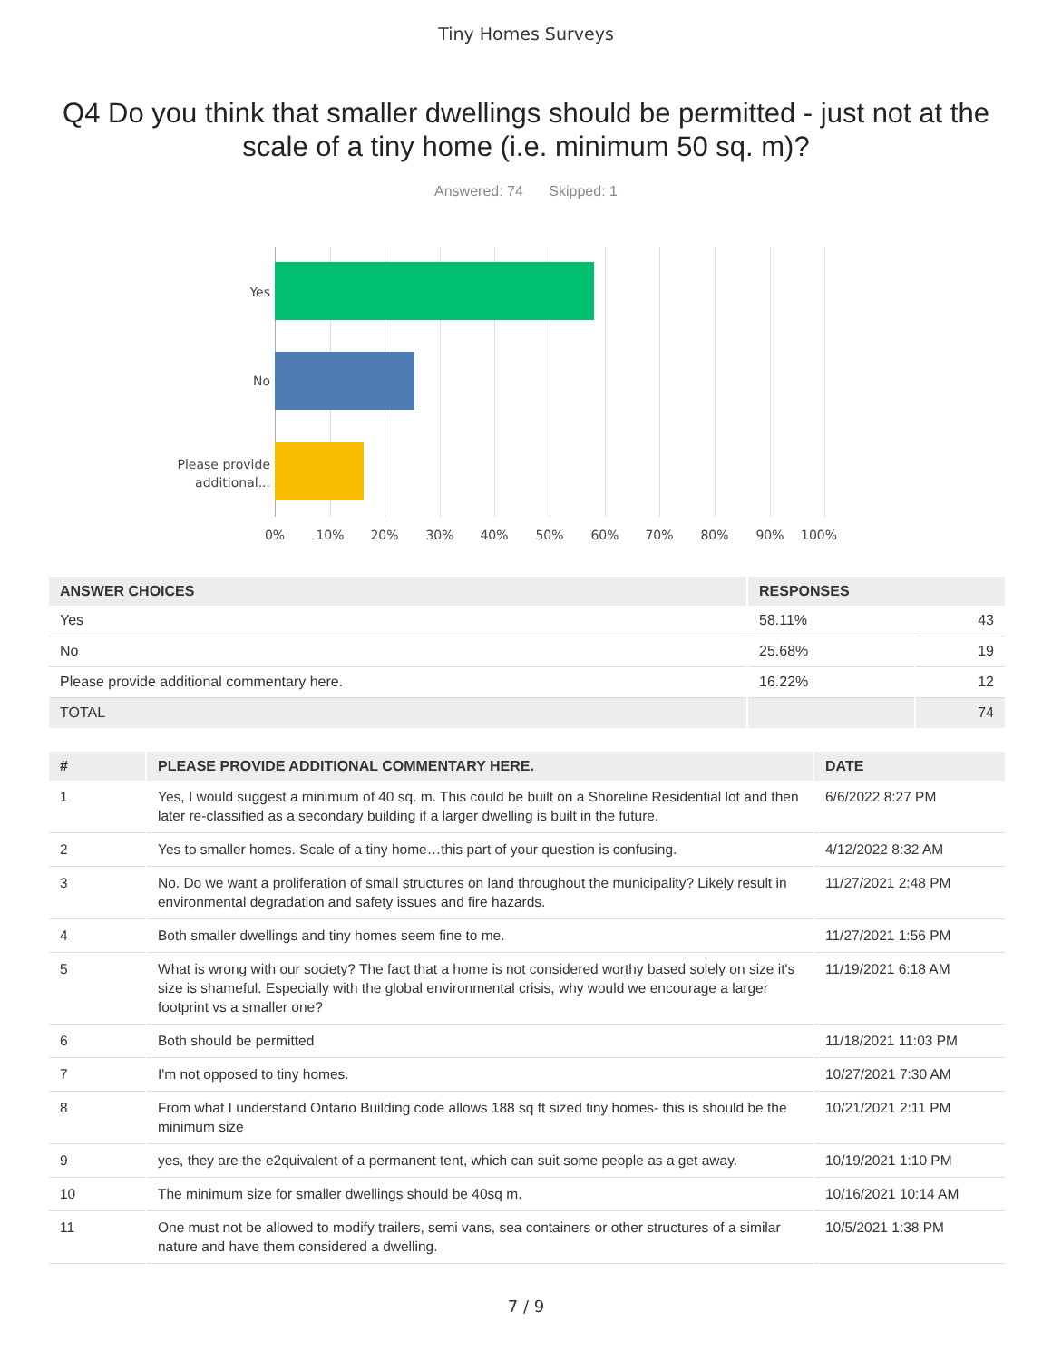Tiny Homes Surveys
Q4 Do you think that smaller dwellings should be permitted - just not at the scale of a tiny home (i.e. minimum 50 sq. m)?
Answered: 74 Skipped: 1
Yes
No
Please provide
additional...
0% 10% 20% 30% 40% 50% 60% 70% 80% 90% 100%
| ANSWER CHOICES | RESPONSES | |
| --- | --- | --- |
| Yes | 58.11% | 43 |
| No | 25.68% | 19 |
| Please provide additional commentary here. | 16.22% | 12 |
| TOTAL | | 74 |
| # | PLEASE PROVIDE ADDITIONAL COMMENTARY HERE. | DATE |
| --- | --- | --- |
| 1 | Yes, I would suggest a minimum of 40 sq. m. This could be built on a Shoreline Residential lot and then later re-classified as a secondary building if a larger dwelling is built in the future. | 6/6/2022 8:27 PM |
| 2 | Yes to smaller homes. Scale of a tiny home…this part of your question is confusing. | 4/12/2022 8:32 AM |
| 3 | No. Do we want a proliferation of small structures on land throughout the municipality? Likely result in environmental degradation and safety issues and fire hazards. | 11/27/2021 2:48 PM |
| 4 | Both smaller dwellings and tiny homes seem fine to me. | 11/27/2021 1:56 PM |
| 5 | What is wrong with our society? The fact that a home is not considered worthy based solely on size it's size is shameful. Especially with the global environmental crisis, why would we encourage a larger footprint vs a smaller one? | 11/19/2021 6:18 AM |
| 6 | Both should be permitted | 11/18/2021 11:03 PM |
| 7 | I'm not opposed to tiny homes. | 10/27/2021 7:30 AM |
| 8 | From what I understand Ontario Building code allows 188 sq ft sized tiny homes- this is should be the minimum size | 10/21/2021 2:11 PM |
| 9 | yes, they are the e2quivalent of a permanent tent, which can suit some people as a get away. | 10/19/2021 1:10 PM |
| 10 | The minimum size for smaller dwellings should be 40sq m. | 10/16/2021 10:14 AM |
| 11 | One must not be allowed to modify trailers, semi vans, sea containers or other structures of a similar nature and have them considered a dwelling. | 10/5/2021 1:38 PM |
7 / 9